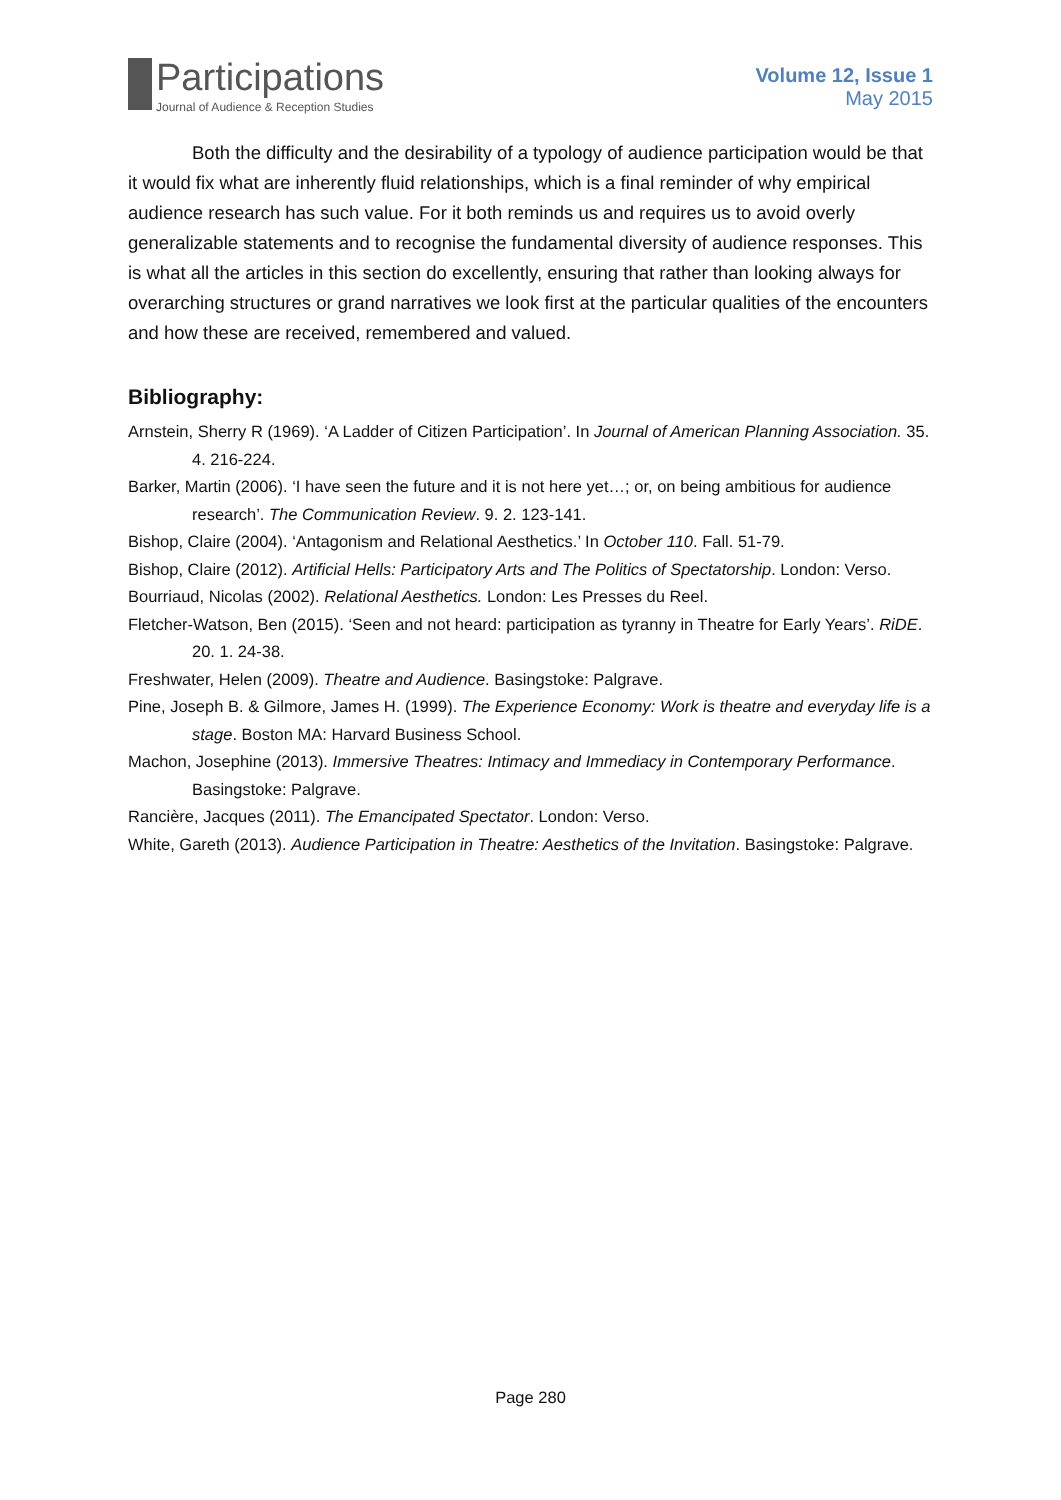Participations
Journal of Audience & Reception Studies
Volume 12, Issue 1
May 2015
Both the difficulty and the desirability of a typology of audience participation would be that it would fix what are inherently fluid relationships, which is a final reminder of why empirical audience research has such value. For it both reminds us and requires us to avoid overly generalizable statements and to recognise the fundamental diversity of audience responses. This is what all the articles in this section do excellently, ensuring that rather than looking always for overarching structures or grand narratives we look first at the particular qualities of the encounters and how these are received, remembered and valued.
Bibliography:
Arnstein, Sherry R (1969). ‘A Ladder of Citizen Participation’. In Journal of American Planning Association. 35. 4. 216-224.
Barker, Martin (2006). ‘I have seen the future and it is not here yet…; or, on being ambitious for audience research’. The Communication Review. 9. 2. 123-141.
Bishop, Claire (2004). ‘Antagonism and Relational Aesthetics.’ In October 110. Fall. 51-79.
Bishop, Claire (2012). Artificial Hells: Participatory Arts and The Politics of Spectatorship. London: Verso.
Bourriaud, Nicolas (2002). Relational Aesthetics. London: Les Presses du Reel.
Fletcher-Watson, Ben (2015). ‘Seen and not heard: participation as tyranny in Theatre for Early Years’. RiDE. 20. 1. 24-38.
Freshwater, Helen (2009). Theatre and Audience. Basingstoke: Palgrave.
Pine, Joseph B. & Gilmore, James H. (1999). The Experience Economy: Work is theatre and everyday life is a stage. Boston MA: Harvard Business School.
Machon, Josephine (2013). Immersive Theatres: Intimacy and Immediacy in Contemporary Performance. Basingstoke: Palgrave.
Rancière, Jacques (2011). The Emancipated Spectator. London: Verso.
White, Gareth (2013). Audience Participation in Theatre: Aesthetics of the Invitation. Basingstoke: Palgrave.
Page 280